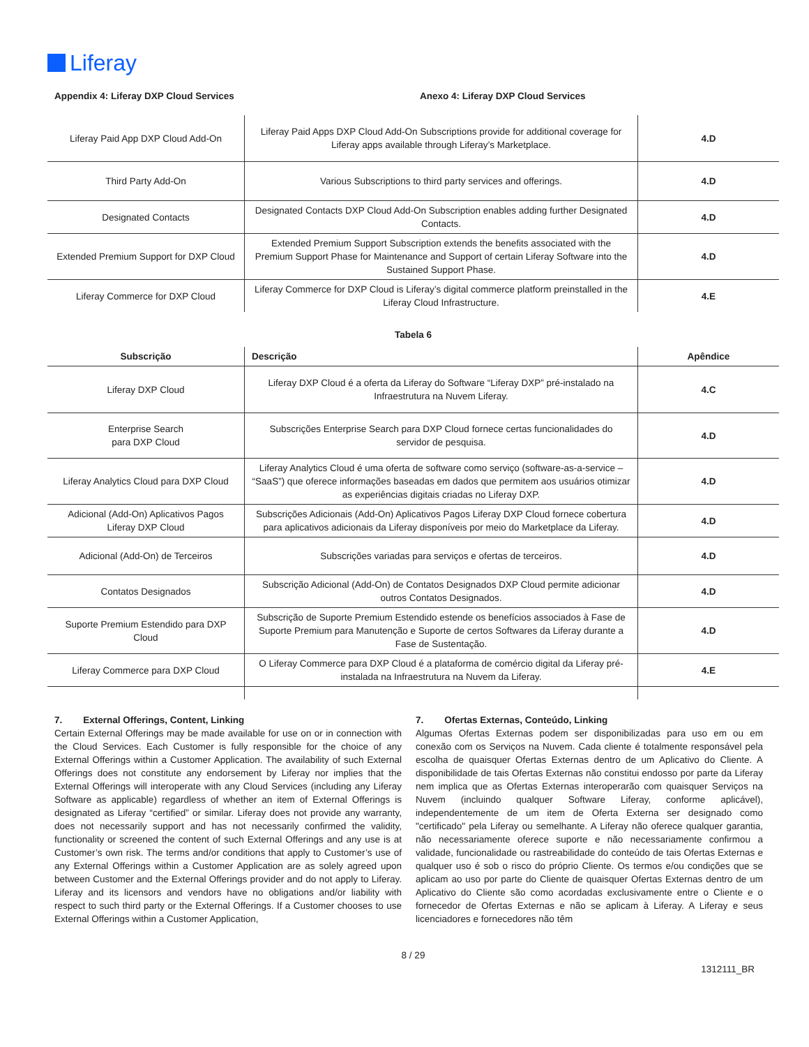Liferay
Appendix 4: Liferay DXP Cloud Services Anexo 4: Liferay DXP Cloud Services
| Liferay Paid App DXP Cloud Add-On | Liferay Paid Apps DXP Cloud Add-On Subscriptions provide for additional coverage for Liferay apps available through Liferay’s Marketplace. | 4.D |
| Third Party Add-On | Various Subscriptions to third party services and offerings. | 4.D |
| Designated Contacts | Designated Contacts DXP Cloud Add-On Subscription enables adding further Designated Contacts. | 4.D |
| Extended Premium Support for DXP Cloud | Extended Premium Support Subscription extends the benefits associated with the Premium Support Phase for Maintenance and Support of certain Liferay Software into the Sustained Support Phase. | 4.D |
| Liferay Commerce for DXP Cloud | Liferay Commerce for DXP Cloud is Liferay’s digital commerce platform preinstalled in the Liferay Cloud Infrastructure. | 4.E |
Tabela 6
| Subscrição | Descrição | Apêndice |
| --- | --- | --- |
| Liferay DXP Cloud | Liferay DXP Cloud é a oferta da Liferay do Software “Liferay DXP” pré-instalado na Infraestrutura na Nuvem Liferay. | 4.C |
| Enterprise Search para DXP Cloud | Subscrições Enterprise Search para DXP Cloud fornece certas funcionalidades do servidor de pesquisa. | 4.D |
| Liferay Analytics Cloud para DXP Cloud | Liferay Analytics Cloud é uma oferta de software como serviço (software-as-a-service – “SaaS”) que oferece informações baseadas em dados que permitem aos usuários otimizar as experiências digitais criadas no Liferay DXP. | 4.D |
| Adicional (Add-On) Aplicativos Pagos Liferay DXP Cloud | Subscrições Adicionais (Add-On) Aplicativos Pagos Liferay DXP Cloud fornece cobertura para aplicativos adicionais da Liferay disponíveis por meio do Marketplace da Liferay. | 4.D |
| Adicional (Add-On) de Terceiros | Subscrições variadas para serviços e ofertas de terceiros. | 4.D |
| Contatos Designados | Subscrição Adicional (Add-On) de Contatos Designados DXP Cloud permite adicionar outros Contatos Designados. | 4.D |
| Suporte Premium Estendido para DXP Cloud | Subscrição de Suporte Premium Estendido estende os benefícios associados à Fase de Suporte Premium para Manutenção e Suporte de certos Softwares da Liferay durante a Fase de Sustentação. | 4.D |
| Liferay Commerce para DXP Cloud | O Liferay Commerce para DXP Cloud é a plataforma de comércio digital da Liferay pré-instalada na Infraestrutura na Nuvem da Liferay. | 4.E |
7. External Offerings, Content, Linking
Certain External Offerings may be made available for use on or in connection with the Cloud Services. Each Customer is fully responsible for the choice of any External Offerings within a Customer Application. The availability of such External Offerings does not constitute any endorsement by Liferay nor implies that the External Offerings will interoperate with any Cloud Services (including any Liferay Software as applicable) regardless of whether an item of External Offerings is designated as Liferay “certified” or similar. Liferay does not provide any warranty, does not necessarily support and has not necessarily confirmed the validity, functionality or screened the content of such External Offerings and any use is at Customer’s own risk. The terms and/or conditions that apply to Customer’s use of any External Offerings within a Customer Application are as solely agreed upon between Customer and the External Offerings provider and do not apply to Liferay. Liferay and its licensors and vendors have no obligations and/or liability with respect to such third party or the External Offerings. If a Customer chooses to use External Offerings within a Customer Application,
7. Ofertas Externas, Conteúdo, Linking
Algumas Ofertas Externas podem ser disponibilizadas para uso em ou em conexão com os Serviços na Nuvem. Cada cliente é totalmente responsável pela escolha de quaisquer Ofertas Externas dentro de um Aplicativo do Cliente. A disponibilidade de tais Ofertas Externas não constitui endosso por parte da Liferay nem implica que as Ofertas Externas interoperarão com quaisquer Serviços na Nuvem (incluindo qualquer Software Liferay, conforme aplicável), independentemente de um item de Oferta Externa ser designado como "certificado" pela Liferay ou semelhante. A Liferay não oferece qualquer garantia, não necessariamente oferece suporte e não necessariamente confirmou a validade, funcionalidade ou rastreabilidade do conteúdo de tais Ofertas Externas e qualquer uso é sob o risco do próprio Cliente. Os termos e/ou condições que se aplicam ao uso por parte do Cliente de quaisquer Ofertas Externas dentro de um Aplicativo do Cliente são como acordadas exclusivamente entre o Cliente e o fornecedor de Ofertas Externas e não se aplicam à Liferay. A Liferay e seus licenciadores e fornecedores não têm
8 / 29
1312111_BR